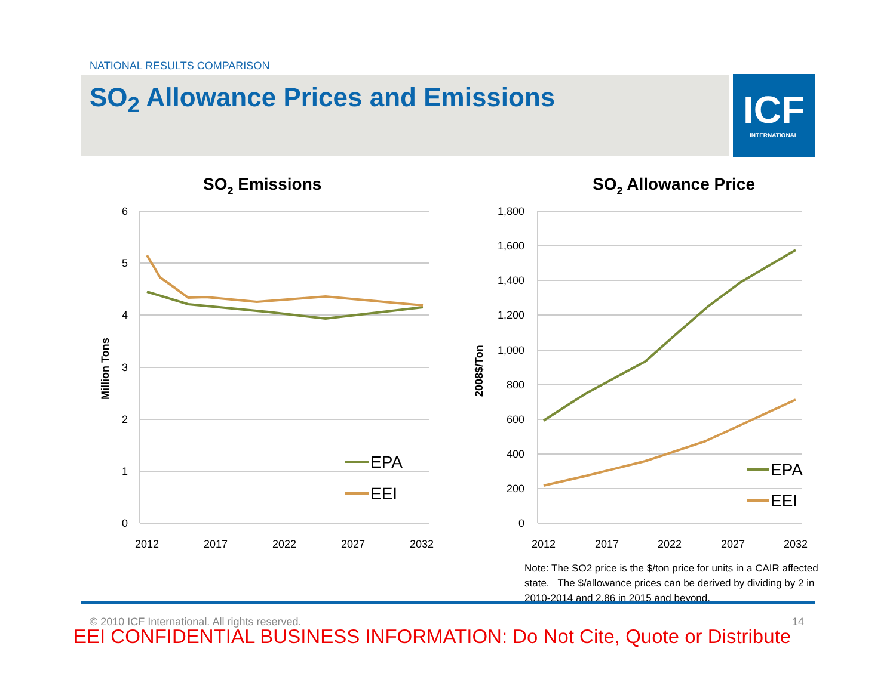NATIONAL RESULTS COMPARISON
SO<sub>2</sub> Allowance Prices and Emissions
ICF
INTERNATIONAL
SO2 Emissions
6
5
4
3
2
1
0
Million Tons
2012
2017
2022
2027
2032
EPA
EEI
SO2 Allowance Price
1,800
1,600
1,400
1,200
1,000
800
600
400
200
0
2008$/Ton
2012
2017
2022
2027
2032
EPA
EEI
Note: The SO2 price is the $/ton price for units in a CAIR affected state. The $/allowance prices can be derived by dividing by 2 in 2010-2014 and 2.86 in 2015 and beyond.
© 2010 ICF International. All rights reserved.
14
EEI CONFIDENTIAL BUSINESS INFORMATION: Do Not Cite, Quote or Distribute